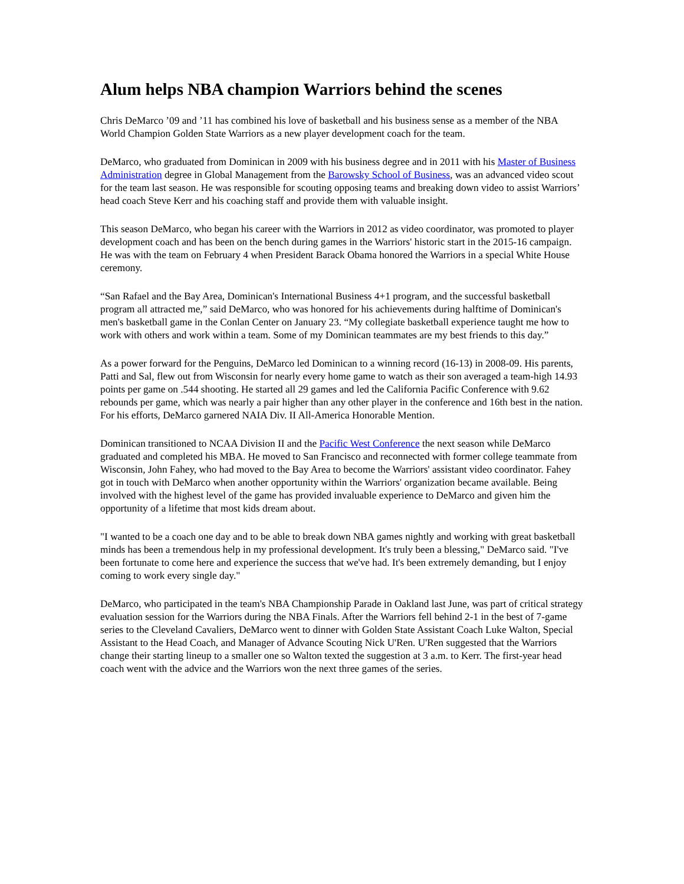Alum helps NBA champion Warriors behind the scenes
Chris DeMarco ’09 and ’11 has combined his love of basketball and his business sense as a member of the NBA World Champion Golden State Warriors as a new player development coach for the team.
DeMarco, who graduated from Dominican in 2009 with his business degree and in 2011 with his Master of Business Administration degree in Global Management from the Barowsky School of Business, was an advanced video scout for the team last season. He was responsible for scouting opposing teams and breaking down video to assist Warriors’ head coach Steve Kerr and his coaching staff and provide them with valuable insight.
This season DeMarco, who began his career with the Warriors in 2012 as video coordinator, was promoted to player development coach and has been on the bench during games in the Warriors' historic start in the 2015-16 campaign. He was with the team on February 4 when President Barack Obama honored the Warriors in a special White House ceremony.
“San Rafael and the Bay Area, Dominican's International Business 4+1 program, and the successful basketball program all attracted me,” said DeMarco, who was honored for his achievements during halftime of Dominican's men's basketball game in the Conlan Center on January 23. “My collegiate basketball experience taught me how to work with others and work within a team. Some of my Dominican teammates are my best friends to this day.”
As a power forward for the Penguins, DeMarco led Dominican to a winning record (16-13) in 2008-09. His parents, Patti and Sal, flew out from Wisconsin for nearly every home game to watch as their son averaged a team-high 14.93 points per game on .544 shooting. He started all 29 games and led the California Pacific Conference with 9.62 rebounds per game, which was nearly a pair higher than any other player in the conference and 16th best in the nation. For his efforts, DeMarco garnered NAIA Div. II All-America Honorable Mention.
Dominican transitioned to NCAA Division II and the Pacific West Conference the next season while DeMarco graduated and completed his MBA. He moved to San Francisco and reconnected with former college teammate from Wisconsin, John Fahey, who had moved to the Bay Area to become the Warriors' assistant video coordinator. Fahey got in touch with DeMarco when another opportunity within the Warriors' organization became available. Being involved with the highest level of the game has provided invaluable experience to DeMarco and given him the opportunity of a lifetime that most kids dream about.
"I wanted to be a coach one day and to be able to break down NBA games nightly and working with great basketball minds has been a tremendous help in my professional development. It's truly been a blessing," DeMarco said. "I've been fortunate to come here and experience the success that we've had. It's been extremely demanding, but I enjoy coming to work every single day."
DeMarco, who participated in the team's NBA Championship Parade in Oakland last June, was part of critical strategy evaluation session for the Warriors during the NBA Finals. After the Warriors fell behind 2-1 in the best of 7-game series to the Cleveland Cavaliers, DeMarco went to dinner with Golden State Assistant Coach Luke Walton, Special Assistant to the Head Coach, and Manager of Advance Scouting Nick U'Ren. U'Ren suggested that the Warriors change their starting lineup to a smaller one so Walton texted the suggestion at 3 a.m. to Kerr. The first-year head coach went with the advice and the Warriors won the next three games of the series.